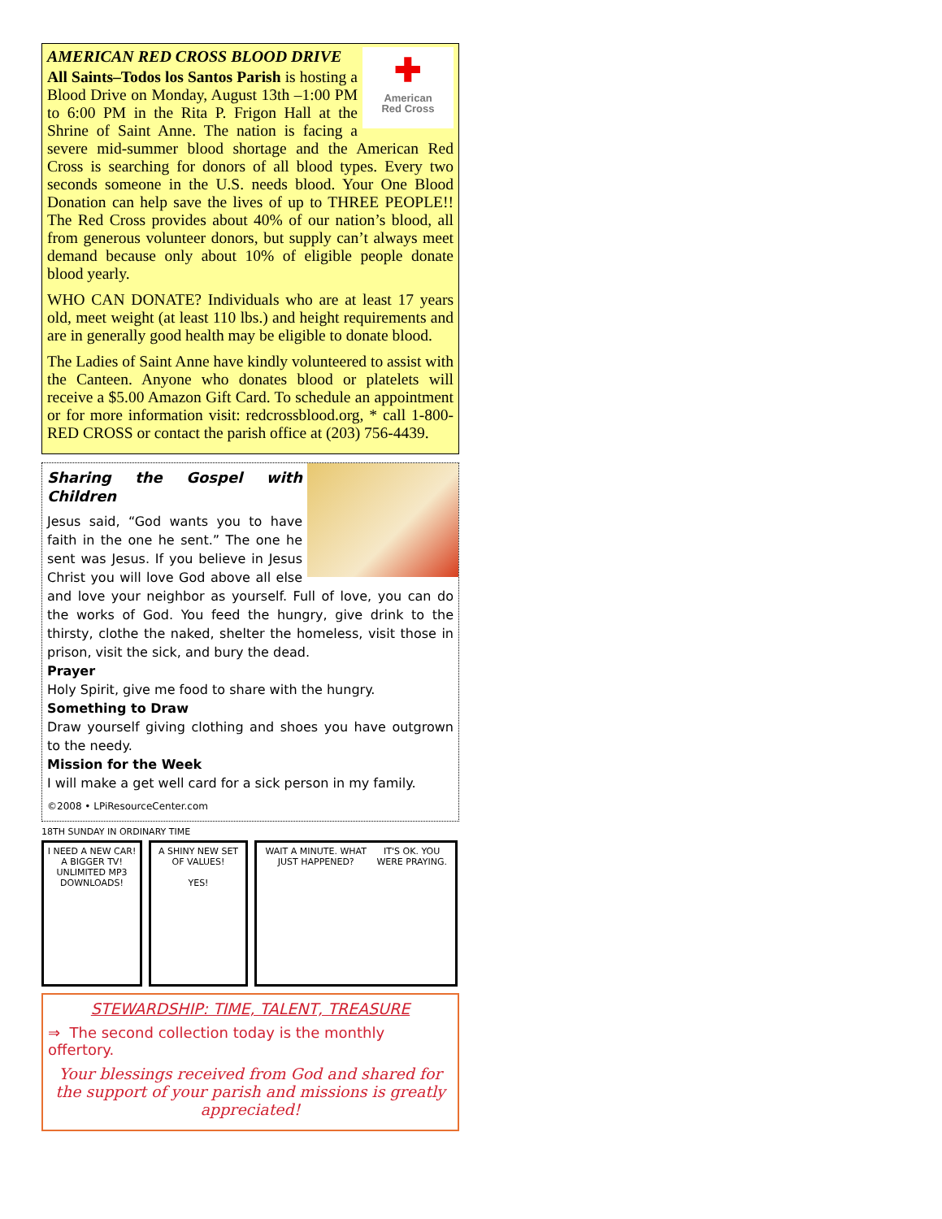✚
American
Red Cross
AMERICAN RED CROSS BLOOD DRIVE
All Saints–Todos los Santos Parish is hosting a Blood Drive on Monday, August 13th –1:00 PM to 6:00 PM in the Rita P. Frigon Hall at the Shrine of Saint Anne. The nation is facing a severe mid-summer blood shortage and the American Red Cross is searching for donors of all blood types. Every two seconds someone in the U.S. needs blood. Your One Blood Donation can help save the lives of up to THREE PEOPLE!! The Red Cross provides about 40% of our nation’s blood, all from generous volunteer donors, but supply can’t always meet demand because only about 10% of eligible people donate blood yearly.
WHO CAN DONATE? Individuals who are at least 17 years old, meet weight (at least 110 lbs.) and height requirements and are in generally good health may be eligible to donate blood.
The Ladies of Saint Anne have kindly volunteered to assist with the Canteen. Anyone who donates blood or platelets will receive a $5.00 Amazon Gift Card. To schedule an appointment or for more information visit: redcrossblood.org, * call 1-800-RED CROSS or contact the parish office at (203) 756-4439.
Sharing the Gospel with Children
Jesus said, “God wants you to have faith in the one he sent.” The one he sent was Jesus. If you believe in Jesus Christ you will love God above all else and love your neighbor as yourself. Full of love, you can do the works of God. You feed the hungry, give drink to the thirsty, clothe the naked, shelter the homeless, visit those in prison, visit the sick, and bury the dead.
Prayer
Holy Spirit, give me food to share with the hungry.
Something to Draw
Draw yourself giving clothing and shoes you have outgrown to the needy.
Mission for the Week
I will make a get well card for a sick person in my family.
©2008 • LPiResourceCenter.com
18TH SUNDAY IN ORDINARY TIME
I NEED A NEW CAR! A BIGGER TV! UNLIMITED MP3 DOWNLOADS!
A SHINY NEW SET OF VALUES!
YES!
WAIT A MINUTE. WHAT JUST HAPPENED? IT'S OK. YOU WERE PRAYING.
STEWARDSHIP: TIME, TALENT, TREASURE
⇒ The second collection today is the monthly offertory.
Your blessings received from God and shared for the support of your parish and missions is greatly appreciated!